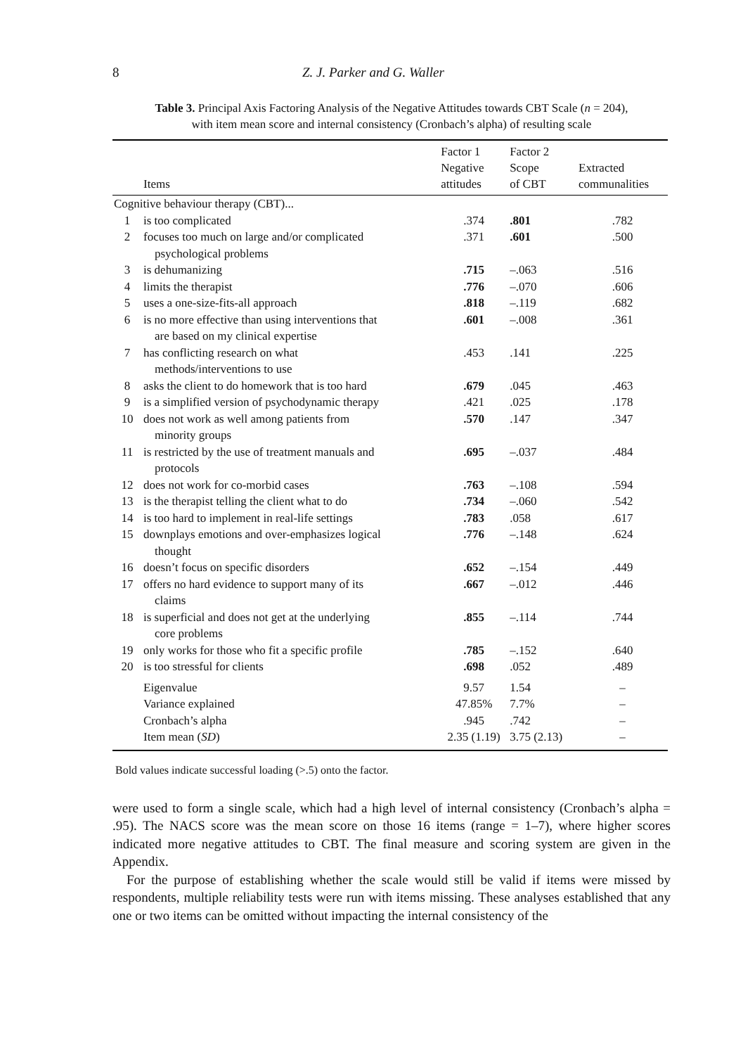8 Z. J. Parker and G. Waller
Table 3. Principal Axis Factoring Analysis of the Negative Attitudes towards CBT Scale (n = 204),
with item mean score and internal consistency (Cronbach’s alpha) of resulting scale
| | Items | Factor 1 Negative attitudes | Factor 2 Scope of CBT | Extracted communalities |
| --- | --- | --- | --- | --- |
| Cognitive behaviour therapy (CBT)... | | | | |
| 1 | is too complicated | .374 | .801 | .782 |
| 2 | focuses too much on large and/or complicated psychological problems | .371 | .601 | .500 |
| 3 | is dehumanizing | .715 | –.063 | .516 |
| 4 | limits the therapist | .776 | –.070 | .606 |
| 5 | uses a one-size-fits-all approach | .818 | –.119 | .682 |
| 6 | is no more effective than using interventions that are based on my clinical expertise | .601 | –.008 | .361 |
| 7 | has conflicting research on what methods/interventions to use | .453 | .141 | .225 |
| 8 | asks the client to do homework that is too hard | .679 | .045 | .463 |
| 9 | is a simplified version of psychodynamic therapy | .421 | .025 | .178 |
| 10 | does not work as well among patients from minority groups | .570 | .147 | .347 |
| 11 | is restricted by the use of treatment manuals and protocols | .695 | –.037 | .484 |
| 12 | does not work for co-morbid cases | .763 | –.108 | .594 |
| 13 | is the therapist telling the client what to do | .734 | –.060 | .542 |
| 14 | is too hard to implement in real-life settings | .783 | .058 | .617 |
| 15 | downplays emotions and over-emphasizes logical thought | .776 | –.148 | .624 |
| 16 | doesn’t focus on specific disorders | .652 | –.154 | .449 |
| 17 | offers no hard evidence to support many of its claims | .667 | –.012 | .446 |
| 18 | is superficial and does not get at the underlying core problems | .855 | –.114 | .744 |
| 19 | only works for those who fit a specific profile | .785 | –.152 | .640 |
| 20 | is too stressful for clients | .698 | .052 | .489 |
| | Eigenvalue | 9.57 | 1.54 | – |
| | Variance explained | 47.85% | 7.7% | – |
| | Cronbach’s alpha | .945 | .742 | – |
| | Item mean ( SD ) | 2.35 (1.19) | 3.75 (2.13) | – |
Bold values indicate successful loading (>.5) onto the factor.
were used to form a single scale, which had a high level of internal consistency (Cronbach’s alpha = .95). The NACS score was the mean score on those 16 items (range = 1–7), where higher scores indicated more negative attitudes to CBT. The final measure and scoring system are given in the Appendix.
For the purpose of establishing whether the scale would still be valid if items were missed by respondents, multiple reliability tests were run with items missing. These analyses established that any one or two items can be omitted without impacting the internal consistency of the